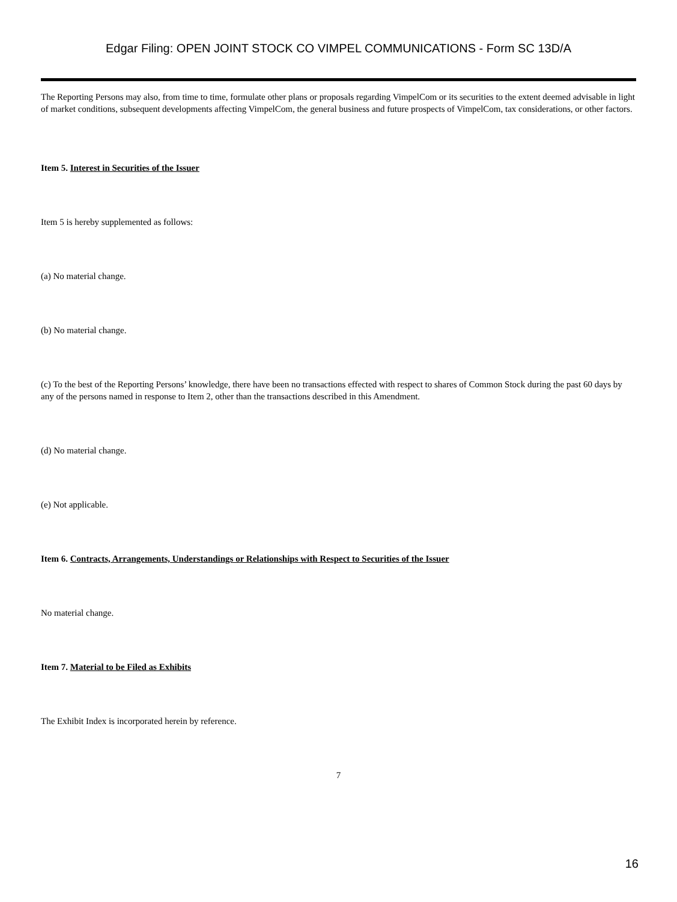Edgar Filing: OPEN JOINT STOCK CO VIMPEL COMMUNICATIONS - Form SC 13D/A
The Reporting Persons may also, from time to time, formulate other plans or proposals regarding VimpelCom or its securities to the extent deemed advisable in light of market conditions, subsequent developments affecting VimpelCom, the general business and future prospects of VimpelCom, tax considerations, or other factors.
Item 5. Interest in Securities of the Issuer
Item 5 is hereby supplemented as follows:
(a) No material change.
(b) No material change.
(c) To the best of the Reporting Persons’ knowledge, there have been no transactions effected with respect to shares of Common Stock during the past 60 days by any of the persons named in response to Item 2, other than the transactions described in this Amendment.
(d) No material change.
(e) Not applicable.
Item 6. Contracts, Arrangements, Understandings or Relationships with Respect to Securities of the Issuer
No material change.
Item 7. Material to be Filed as Exhibits
The Exhibit Index is incorporated herein by reference.
7
16